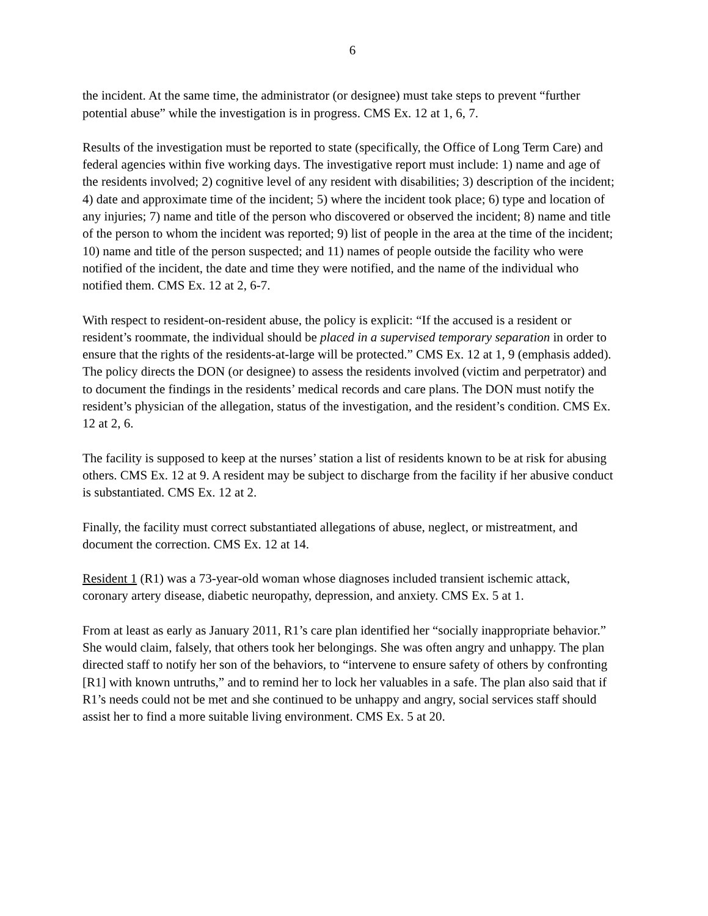6
the incident. At the same time, the administrator (or designee) must take steps to prevent “further potential abuse” while the investigation is in progress. CMS Ex. 12 at 1, 6, 7.
Results of the investigation must be reported to state (specifically, the Office of Long Term Care) and federal agencies within five working days. The investigative report must include: 1) name and age of the residents involved; 2) cognitive level of any resident with disabilities; 3) description of the incident; 4) date and approximate time of the incident; 5) where the incident took place; 6) type and location of any injuries; 7) name and title of the person who discovered or observed the incident; 8) name and title of the person to whom the incident was reported; 9) list of people in the area at the time of the incident; 10) name and title of the person suspected; and 11) names of people outside the facility who were notified of the incident, the date and time they were notified, and the name of the individual who notified them. CMS Ex. 12 at 2, 6-7.
With respect to resident-on-resident abuse, the policy is explicit: “If the accused is a resident or resident’s roommate, the individual should be placed in a supervised temporary separation in order to ensure that the rights of the residents-at-large will be protected.” CMS Ex. 12 at 1, 9 (emphasis added). The policy directs the DON (or designee) to assess the residents involved (victim and perpetrator) and to document the findings in the residents’ medical records and care plans. The DON must notify the resident’s physician of the allegation, status of the investigation, and the resident’s condition. CMS Ex. 12 at 2, 6.
The facility is supposed to keep at the nurses’ station a list of residents known to be at risk for abusing others. CMS Ex. 12 at 9. A resident may be subject to discharge from the facility if her abusive conduct is substantiated. CMS Ex. 12 at 2.
Finally, the facility must correct substantiated allegations of abuse, neglect, or mistreatment, and document the correction. CMS Ex. 12 at 14.
Resident 1 (R1) was a 73-year-old woman whose diagnoses included transient ischemic attack, coronary artery disease, diabetic neuropathy, depression, and anxiety. CMS Ex. 5 at 1.
From at least as early as January 2011, R1’s care plan identified her “socially inappropriate behavior.” She would claim, falsely, that others took her belongings. She was often angry and unhappy. The plan directed staff to notify her son of the behaviors, to “intervene to ensure safety of others by confronting [R1] with known untruths,” and to remind her to lock her valuables in a safe. The plan also said that if R1’s needs could not be met and she continued to be unhappy and angry, social services staff should assist her to find a more suitable living environment. CMS Ex. 5 at 20.